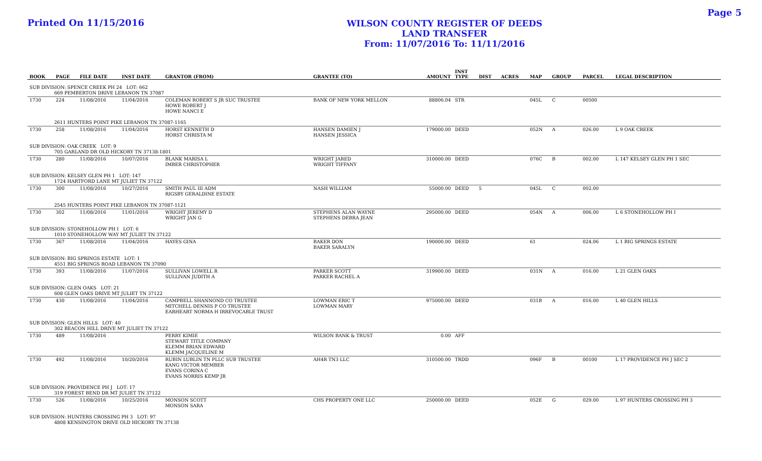Printed On 11/15/2016
Page 5
WILSON COUNTY REGISTER OF DEEDS
LAND TRANSFER
From: 11/07/2016 To: 11/11/2016
| BOOK | PAGE | FILE DATE | INST DATE | GRANTOR (FROM) | GRANTEE (TO) | AMOUNT | INST TYPE | DIST | ACRES | MAP | GROUP | PARCEL | LEGAL DESCRIPTION |
| --- | --- | --- | --- | --- | --- | --- | --- | --- | --- | --- | --- | --- | --- |
| SUB DIVISION: SPENCE CREEK PH 24 LOT: 662 669 PEMBERTON DRIVE LEBANON TN 37087 | | | | | | | | | | | | | |
| 1730 | 224 | 11/08/2016 | 11/04/2016 | COLEMAN ROBERT S JR SUC TRUSTEE HOWE ROBERT J HOWE NANCI E | BANK OF NEW YORK MELLON | 88806.04 | STR | | | 045L | C | 00500 | |
| 2611 HUNTERS POINT PIKE LEBANON TN 37087-1165 | | | | | | | | | | | | | |
| 1730 | 258 | 11/08/2016 | 11/04/2016 | HORST KENNETH D HORST CHRISTA M | HANSEN DAMIEN J HANSEN JESSICA | 179000.00 | DEED | | | 052N | A | 026.00 | L 9 OAK CREEK |
| SUB DIVISION: OAK CREEK LOT: 9 705 GARLAND DR OLD HICKORY TN 37138-1801 | | | | | | | | | | | | | |
| 1730 | 280 | 11/08/2016 | 10/07/2016 | BLANK MARISA L IMBER CHRISTOPHER | WRIGHT JARED WRIGHT TIFFANY | 310000.00 | DEED | | | 076C | B | 002.00 | L 147 KELSEY GLEN PH 1 SEC |
| SUB DIVISION: KELSEY GLEN PH 1 LOT: 147 1724 HARTFORD LANE MT JULIET TN 37122 | | | | | | | | | | | | | |
| 1730 | 300 | 11/08/2016 | 10/27/2016 | SMITH PAUL III ADM RIGSBY GERALDINE ESTATE | NASH WILLIAM | 55000.00 | DEED | 5 | | 045L | C | 002.00 | |
| 2545 HUNTERS POINT PIKE LEBANON TN 37087-1121 | | | | | | | | | | | | | |
| 1730 | 302 | 11/08/2016 | 11/01/2016 | WRIGHT JEREMY D WRIGHT JAN G | STEPHENS ALAN WAYNE STEPHENS DEBRA JEAN | 295000.00 | DEED | | | 054N | A | 006.00 | L 6 STONEHOLLOW PH I |
| SUB DIVISION: STONEHOLLOW PH I LOT: 6 1010 STONEHOLLOW WAY MT JULIET TN 37122 | | | | | | | | | | | | | |
| 1730 | 367 | 11/08/2016 | 11/04/2016 | HAYES GINA | BAKER DON BAKER SARALYN | 190000.00 | DEED | | | 61 | | 024.06 | L 1 BIG SPRINGS ESTATE |
| SUB DIVISION: BIG SPRINGS ESTATE LOT: 1 4551 BIG SPRINGS ROAD LEBANON TN 37090 | | | | | | | | | | | | | |
| 1730 | 393 | 11/08/2016 | 11/07/2016 | SULLIVAN LOWELL R SULLIVAN JUDITH A | PARKER SCOTT PARKER RACHEL A | 319900.00 | DEED | | | 031N | A | 016.00 | L 21 GLEN OAKS |
| SUB DIVISION: GLEN OAKS LOT: 21 608 GLEN OAKS DRIVE MT JULIET TN 37122 | | | | | | | | | | | | | |
| 1730 | 430 | 11/08/2016 | 11/04/2016 | CAMPBELL SHANNOND CO TRUSTEE MITCHELL DENNIS P CO TRUSTEE EARHEART NORMA H IRREVOCABLE TRUST | LOWMAN ERIC T LOWMAN MARY | 975000.00 | DEED | | | 031B | A | 016.00 | L 40 GLEN HILLS |
| SUB DIVISION: GLEN HILLS LOT: 40 302 BEACON HILL DRIVE MT JULIET TN 37122 | | | | | | | | | | | | | |
| 1730 | 489 | 11/08/2016 | | PERRY KIMIE STEWART TITLE COMPANY KLEMM BRIAN EDWARD KLEMM JACQUELINE M | WILSON BANK & TRUST | 0.00 | AFF | | | | | | |
| 1730 | 492 | 11/08/2016 | 10/20/2016 | RUBIN LUBLIN TN PLLC SUB TRUSTEE KANG VICTOR MEMBER EVANS CORINA C EVANS NORRIS KEMP JR | AH4R TN3 LLC | 310500.00 | TRDD | | | 096F | B | 00100 | L 17 PROVIDENCE PH J SEC 2 |
| SUB DIVISION: PROVIDENCE PH J LOT: 17 319 FOREST BEND DR MT JULIET TN 37122 | | | | | | | | | | | | | |
| 1730 | 526 | 11/08/2016 | 10/25/2016 | MONSON SCOTT MONSON SARA | CHS PROPERTY ONE LLC | 250000.00 | DEED | | | 052E | G | 029.00 | L 97 HUNTERS CROSSING PH 3 |
| SUB DIVISION: HUNTERS CROSSING PH 3 LOT: 97 4808 KENSINGTON DRIVE OLD HICKORY TN 37138 | | | | | | | | | | | | | |